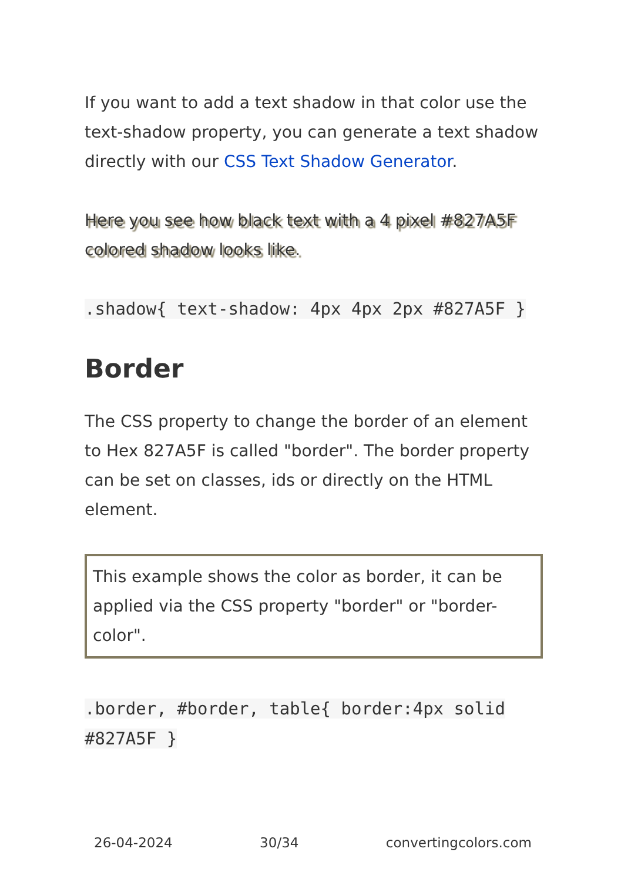If you want to add a text shadow in that color use the text-shadow property, you can generate a text shadow directly with our CSS Text Shadow Generator.
Here you see how black text with a 4 pixel #827A5F colored shadow looks like.
.shadow{ text-shadow: 4px 4px 2px #827A5F }
Border
The CSS property to change the border of an element to Hex 827A5F is called "border". The border property can be set on classes, ids or directly on the HTML element.
This example shows the color as border, it can be applied via the CSS property "border" or "border-color".
.border, #border, table{ border:4px solid #827A5F }
26-04-2024 30/34 convertingcolors.com